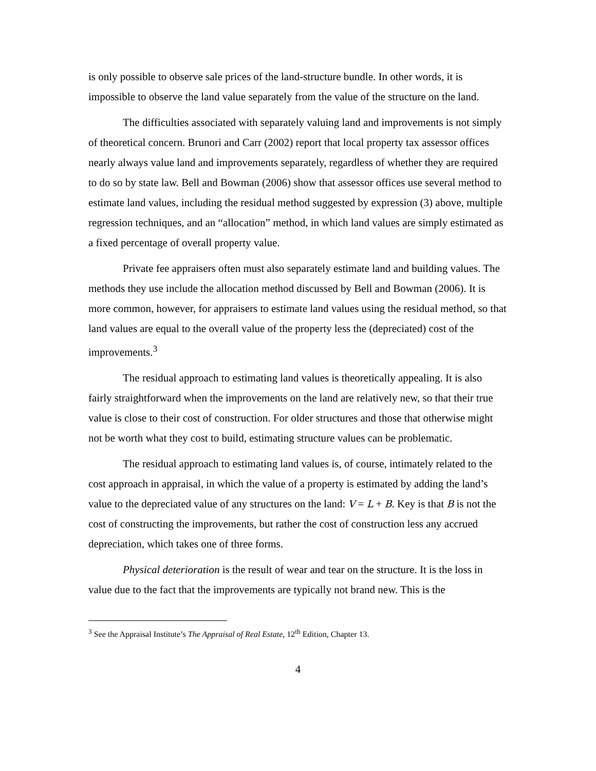is only possible to observe sale prices of the land-structure bundle. In other words, it is impossible to observe the land value separately from the value of the structure on the land.
The difficulties associated with separately valuing land and improvements is not simply of theoretical concern. Brunori and Carr (2002) report that local property tax assessor offices nearly always value land and improvements separately, regardless of whether they are required to do so by state law. Bell and Bowman (2006) show that assessor offices use several method to estimate land values, including the residual method suggested by expression (3) above, multiple regression techniques, and an “allocation” method, in which land values are simply estimated as a fixed percentage of overall property value.
Private fee appraisers often must also separately estimate land and building values. The methods they use include the allocation method discussed by Bell and Bowman (2006). It is more common, however, for appraisers to estimate land values using the residual method, so that land values are equal to the overall value of the property less the (depreciated) cost of the improvements.<sup>3</sup>
The residual approach to estimating land values is theoretically appealing. It is also fairly straightforward when the improvements on the land are relatively new, so that their true value is close to their cost of construction. For older structures and those that otherwise might not be worth what they cost to build, estimating structure values can be problematic.
The residual approach to estimating land values is, of course, intimately related to the cost approach in appraisal, in which the value of a property is estimated by adding the land’s value to the depreciated value of any structures on the land: V = L + B. Key is that B is not the cost of constructing the improvements, but rather the cost of construction less any accrued depreciation, which takes one of three forms.
Physical deterioration is the result of wear and tear on the structure. It is the loss in value due to the fact that the improvements are typically not brand new. This is the
<sup>3</sup> See the Appraisal Institute’s The Appraisal of Real Estate, 12<sup>th</sup> Edition, Chapter 13.
4